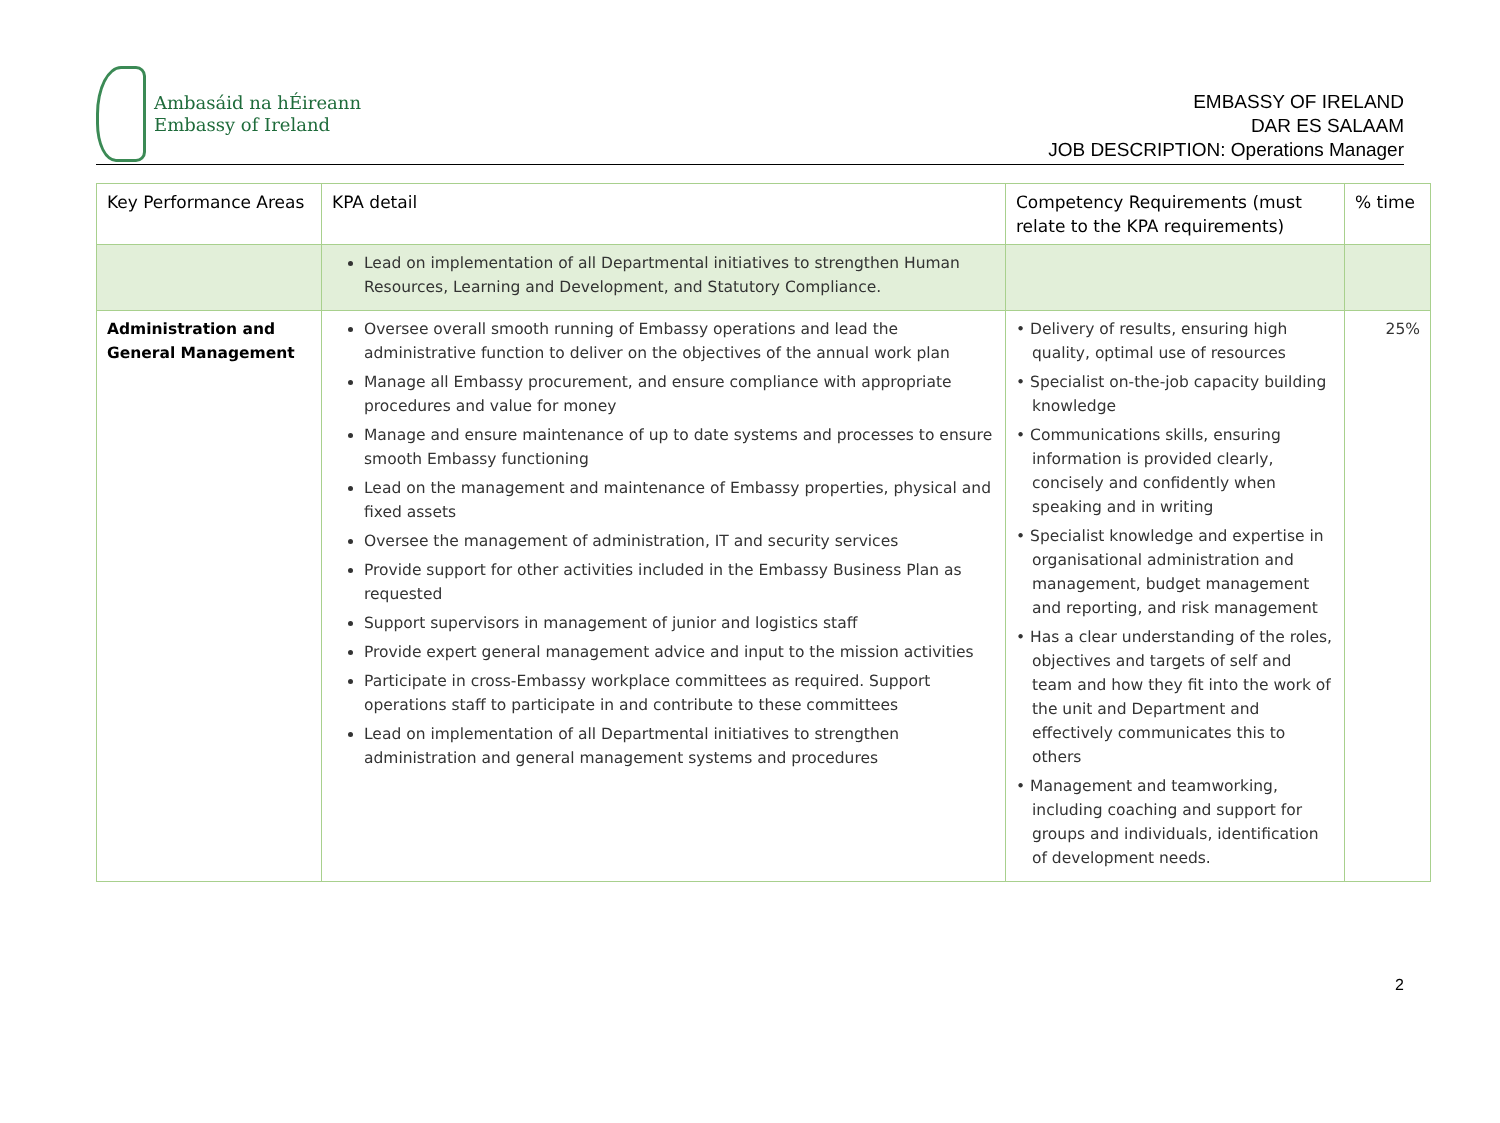Ambasáid na hÉireann
Embassy of Ireland
EMBASSY OF IRELAND
DAR ES SALAAM
JOB DESCRIPTION: Operations Manager
| Key Performance Areas | KPA detail | Competency Requirements (must relate to the KPA requirements) | % time |
| | Lead on implementation of all Departmental initiatives to strengthen Human Resources, Learning and Development, and Statutory Compliance. | | |
| Administration and General Management | Oversee overall smooth running of Embassy operations and lead the administrative function to deliver on the objectives of the annual work plan Manage all Embassy procurement, and ensure compliance with appropriate procedures and value for money Manage and ensure maintenance of up to date systems and processes to ensure smooth Embassy functioning Lead on the management and maintenance of Embassy properties, physical and fixed assets Oversee the management of administration, IT and security services Provide support for other activities included in the Embassy Business Plan as requested Support supervisors in management of junior and logistics staff Provide expert general management advice and input to the mission activities Participate in cross-Embassy workplace committees as required. Support operations staff to participate in and contribute to these committees Lead on implementation of all Departmental initiatives to strengthen administration and general management systems and procedures | • Delivery of results, ensuring high quality, optimal use of resources • Specialist on-the-job capacity building knowledge • Communications skills, ensuring information is provided clearly, concisely and confidently when speaking and in writing • Specialist knowledge and expertise in organisational administration and management, budget management and reporting, and risk management • Has a clear understanding of the roles, objectives and targets of self and team and how they fit into the work of the unit and Department and effectively communicates this to others • Management and teamworking, including coaching and support for groups and individuals, identification of development needs. | 25% |
2